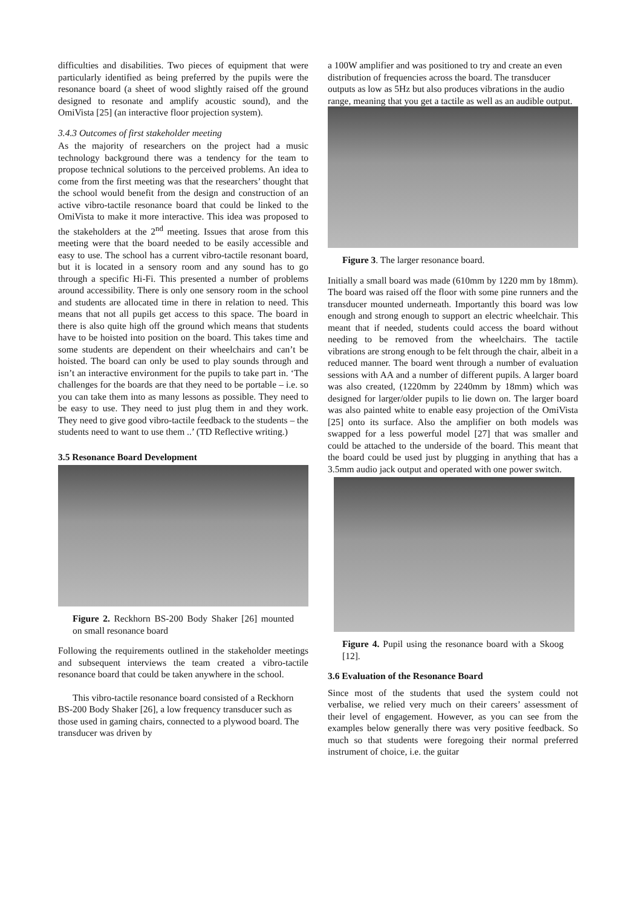difficulties and disabilities. Two pieces of equipment that were particularly identified as being preferred by the pupils were the resonance board (a sheet of wood slightly raised off the ground designed to resonate and amplify acoustic sound), and the OmiVista [25] (an interactive floor projection system).
3.4.3 Outcomes of first stakeholder meeting
As the majority of researchers on the project had a music technology background there was a tendency for the team to propose technical solutions to the perceived problems. An idea to come from the first meeting was that the researchers’ thought that the school would benefit from the design and construction of an active vibro-tactile resonance board that could be linked to the OmiVista to make it more interactive. This idea was proposed to the stakeholders at the 2<sup>nd</sup> meeting. Issues that arose from this meeting were that the board needed to be easily accessible and easy to use. The school has a current vibro-tactile resonant board, but it is located in a sensory room and any sound has to go through a specific Hi-Fi. This presented a number of problems around accessibility. There is only one sensory room in the school and students are allocated time in there in relation to need. This means that not all pupils get access to this space. The board in there is also quite high off the ground which means that students have to be hoisted into position on the board. This takes time and some students are dependent on their wheelchairs and can’t be hoisted. The board can only be used to play sounds through and isn’t an interactive environment for the pupils to take part in. ‘The challenges for the boards are that they need to be portable – i.e. so you can take them into as many lessons as possible. They need to be easy to use. They need to just plug them in and they work. They need to give good vibro-tactile feedback to the students – the students need to want to use them ..’ (TD Reflective writing.)
3.5 Resonance Board Development
Figure 2. Reckhorn BS-200 Body Shaker [26] mounted on small resonance board
Following the requirements outlined in the stakeholder meetings and subsequent interviews the team created a vibro-tactile resonance board that could be taken anywhere in the school.
This vibro-tactile resonance board consisted of a Reckhorn BS-200 Body Shaker [26], a low frequency transducer such as those used in gaming chairs, connected to a plywood board. The transducer was driven by
a 100W amplifier and was positioned to try and create an even distribution of frequencies across the board. The transducer outputs as low as 5Hz but also produces vibrations in the audio range, meaning that you get a tactile as well as an audible output.
Figure 3. The larger resonance board.
Initially a small board was made (610mm by 1220 mm by 18mm). The board was raised off the floor with some pine runners and the transducer mounted underneath. Importantly this board was low enough and strong enough to support an electric wheelchair. This meant that if needed, students could access the board without needing to be removed from the wheelchairs. The tactile vibrations are strong enough to be felt through the chair, albeit in a reduced manner. The board went through a number of evaluation sessions with AA and a number of different pupils. A larger board was also created, (1220mm by 2240mm by 18mm) which was designed for larger/older pupils to lie down on. The larger board was also painted white to enable easy projection of the OmiVista [25] onto its surface. Also the amplifier on both models was swapped for a less powerful model [27] that was smaller and could be attached to the underside of the board. This meant that the board could be used just by plugging in anything that has a 3.5mm audio jack output and operated with one power switch.
Figure 4. Pupil using the resonance board with a Skoog [12].
3.6 Evaluation of the Resonance Board
Since most of the students that used the system could not verbalise, we relied very much on their careers’ assessment of their level of engagement. However, as you can see from the examples below generally there was very positive feedback. So much so that students were foregoing their normal preferred instrument of choice, i.e. the guitar